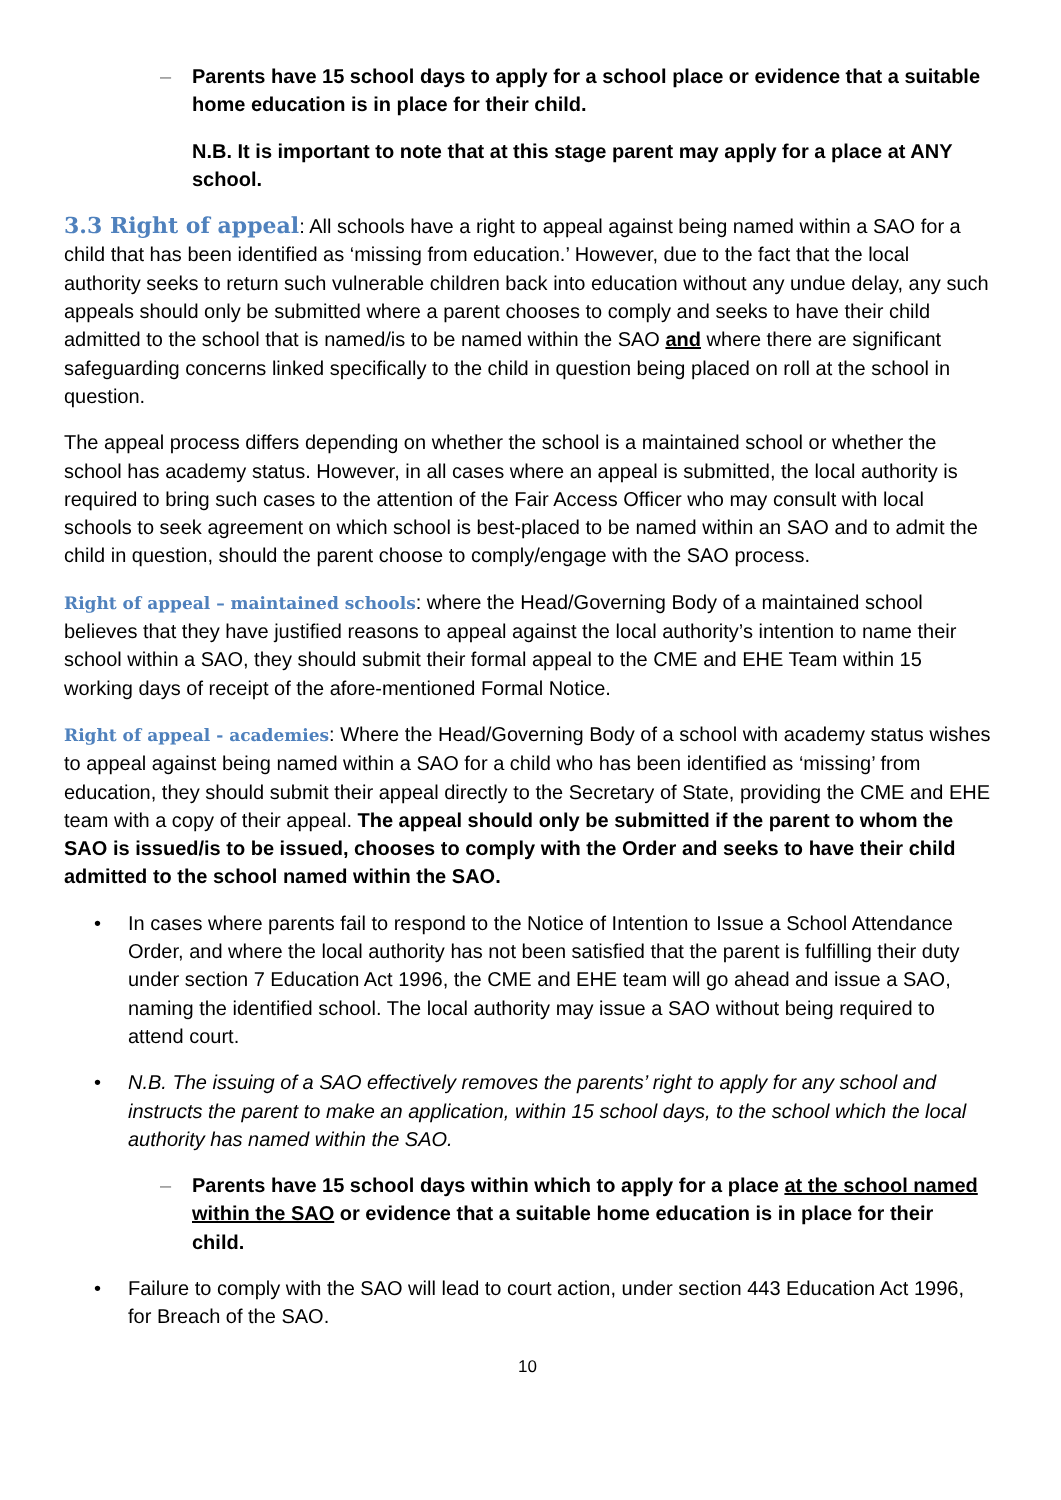– Parents have 15 school days to apply for a school place or evidence that a suitable home education is in place for their child.
N.B. It is important to note that at this stage parent may apply for a place at ANY school.
3.3 Right of appeal: All schools have a right to appeal against being named within a SAO for a child that has been identified as ‘missing from education.’ However, due to the fact that the local authority seeks to return such vulnerable children back into education without any undue delay, any such appeals should only be submitted where a parent chooses to comply and seeks to have their child admitted to the school that is named/is to be named within the SAO and where there are significant safeguarding concerns linked specifically to the child in question being placed on roll at the school in question.
The appeal process differs depending on whether the school is a maintained school or whether the school has academy status. However, in all cases where an appeal is submitted, the local authority is required to bring such cases to the attention of the Fair Access Officer who may consult with local schools to seek agreement on which school is best-placed to be named within an SAO and to admit the child in question, should the parent choose to comply/engage with the SAO process.
Right of appeal – maintained schools: where the Head/Governing Body of a maintained school believes that they have justified reasons to appeal against the local authority’s intention to name their school within a SAO, they should submit their formal appeal to the CME and EHE Team within 15 working days of receipt of the afore-mentioned Formal Notice.
Right of appeal - academies: Where the Head/Governing Body of a school with academy status wishes to appeal against being named within a SAO for a child who has been identified as ‘missing’ from education, they should submit their appeal directly to the Secretary of State, providing the CME and EHE team with a copy of their appeal. The appeal should only be submitted if the parent to whom the SAO is issued/is to be issued, chooses to comply with the Order and seeks to have their child admitted to the school named within the SAO.
• In cases where parents fail to respond to the Notice of Intention to Issue a School Attendance Order, and where the local authority has not been satisfied that the parent is fulfilling their duty under section 7 Education Act 1996, the CME and EHE team will go ahead and issue a SAO, naming the identified school. The local authority may issue a SAO without being required to attend court.
• N.B. The issuing of a SAO effectively removes the parents’ right to apply for any school and instructs the parent to make an application, within 15 school days, to the school which the local authority has named within the SAO.
– Parents have 15 school days within which to apply for a place at the school named within the SAO or evidence that a suitable home education is in place for their child.
• Failure to comply with the SAO will lead to court action, under section 443 Education Act 1996, for Breach of the SAO.
10